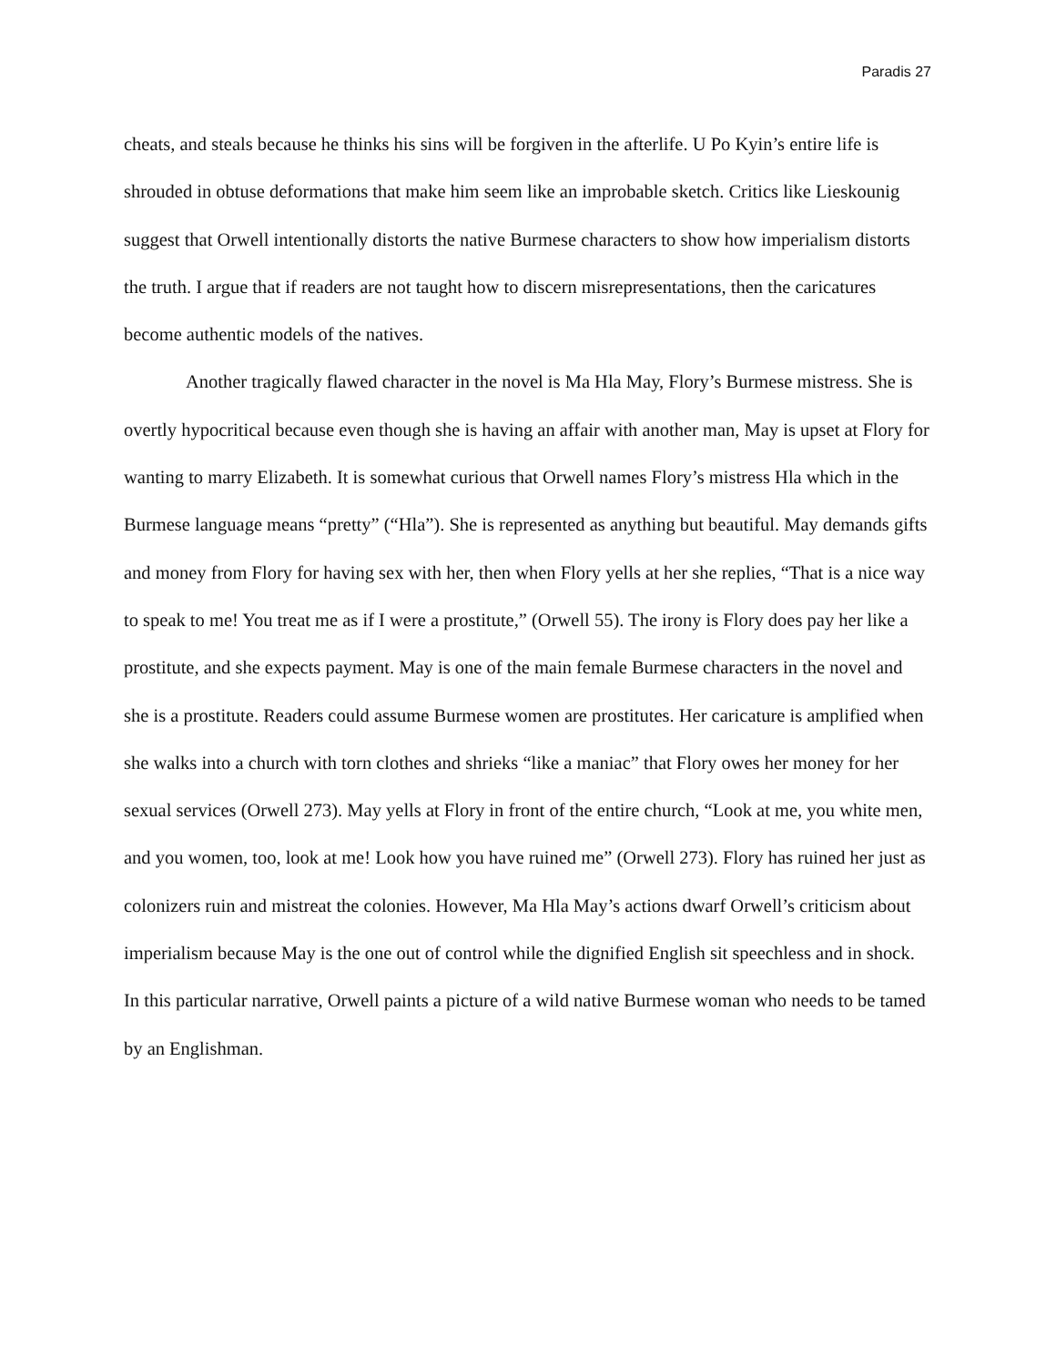Paradis 27
cheats, and steals because he thinks his sins will be forgiven in the afterlife. U Po Kyin’s entire life is shrouded in obtuse deformations that make him seem like an improbable sketch. Critics like Lieskounig suggest that Orwell intentionally distorts the native Burmese characters to show how imperialism distorts the truth. I argue that if readers are not taught how to discern misrepresentations, then the caricatures become authentic models of the natives.
Another tragically flawed character in the novel is Ma Hla May, Flory’s Burmese mistress. She is overtly hypocritical because even though she is having an affair with another man, May is upset at Flory for wanting to marry Elizabeth. It is somewhat curious that Orwell names Flory’s mistress Hla which in the Burmese language means “pretty” (“Hla”). She is represented as anything but beautiful. May demands gifts and money from Flory for having sex with her, then when Flory yells at her she replies, “That is a nice way to speak to me! You treat me as if I were a prostitute,” (Orwell 55). The irony is Flory does pay her like a prostitute, and she expects payment. May is one of the main female Burmese characters in the novel and she is a prostitute. Readers could assume Burmese women are prostitutes. Her caricature is amplified when she walks into a church with torn clothes and shrieks “like a maniac” that Flory owes her money for her sexual services (Orwell 273). May yells at Flory in front of the entire church, “Look at me, you white men, and you women, too, look at me! Look how you have ruined me” (Orwell 273). Flory has ruined her just as colonizers ruin and mistreat the colonies. However, Ma Hla May’s actions dwarf Orwell’s criticism about imperialism because May is the one out of control while the dignified English sit speechless and in shock. In this particular narrative, Orwell paints a picture of a wild native Burmese woman who needs to be tamed by an Englishman.